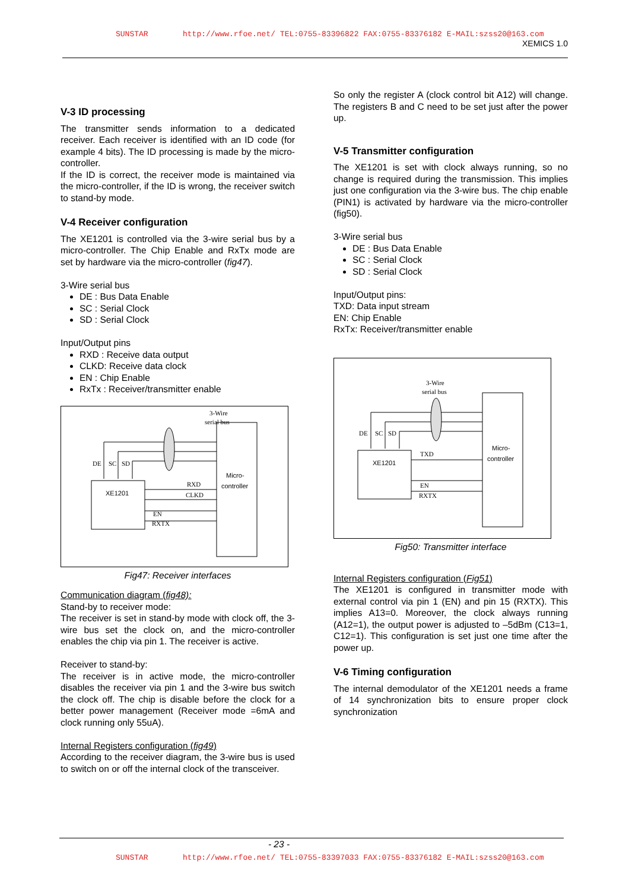SUNSTAR http://www.rfoe.net/ TEL:0755-83396822 FAX:0755-83376182 E-MAIL:szss20@163.com
XEMICS 1.0
V-3 ID processing
The transmitter sends information to a dedicated receiver. Each receiver is identified with an ID code (for example 4 bits). The ID processing is made by the micro-controller.
If the ID is correct, the receiver mode is maintained via the micro-controller, if the ID is wrong, the receiver switch to stand-by mode.
V-4 Receiver configuration
The XE1201 is controlled via the 3-wire serial bus by a micro-controller. The Chip Enable and RxTx mode are set by hardware via the micro-controller (fig47).
3-Wire serial bus
DE : Bus Data Enable
SC : Serial Clock
SD : Serial Clock
Input/Output pins
RXD : Receive data output
CLKD: Receive data clock
EN : Chip Enable
RxTx : Receiver/transmitter enable
3-Wire
serial bus
XE1201
Micro-
controller
DE
SC
SD
RXD
CLKD
EN
RXTX
Fig47: Receiver interfaces
Communication diagram (fig48):
Stand-by to receiver mode:
The receiver is set in stand-by mode with clock off, the 3-wire bus set the clock on, and the micro-controller enables the chip via pin 1. The receiver is active.
Receiver to stand-by:
The receiver is in active mode, the micro-controller disables the receiver via pin 1 and the 3-wire bus switch the clock off. The chip is disable before the clock for a better power management (Receiver mode =6mA and clock running only 55uA).
Internal Registers configuration (fig49)
According to the receiver diagram, the 3-wire bus is used to switch on or off the internal clock of the transceiver.
So only the register A (clock control bit A12) will change. The registers B and C need to be set just after the power up.
V-5 Transmitter configuration
The XE1201 is set with clock always running, so no change is required during the transmission. This implies just one configuration via the 3-wire bus. The chip enable (PIN1) is activated by hardware via the micro-controller (fig50).
3-Wire serial bus
DE : Bus Data Enable
SC : Serial Clock
SD : Serial Clock
Input/Output pins:
TXD: Data input stream
EN: Chip Enable
RxTx: Receiver/transmitter enable
3-Wire
serial bus
XE1201
Micro-
controller
DE
SC
SD
TXD
EN
RXTX
Fig50: Transmitter interface
Internal Registers configuration (Fig51)
The XE1201 is configured in transmitter mode with external control via pin 1 (EN) and pin 15 (RXTX). This implies A13=0. Moreover, the clock always running (A12=1), the output power is adjusted to –5dBm (C13=1, C12=1). This configuration is set just one time after the power up.
V-6 Timing configuration
The internal demodulator of the XE1201 needs a frame of 14 synchronization bits to ensure proper clock synchronization
- 23 -
SUNSTAR http://www.rfoe.net/ TEL:0755-83397033 FAX:0755-83376182 E-MAIL:szss20@163.com